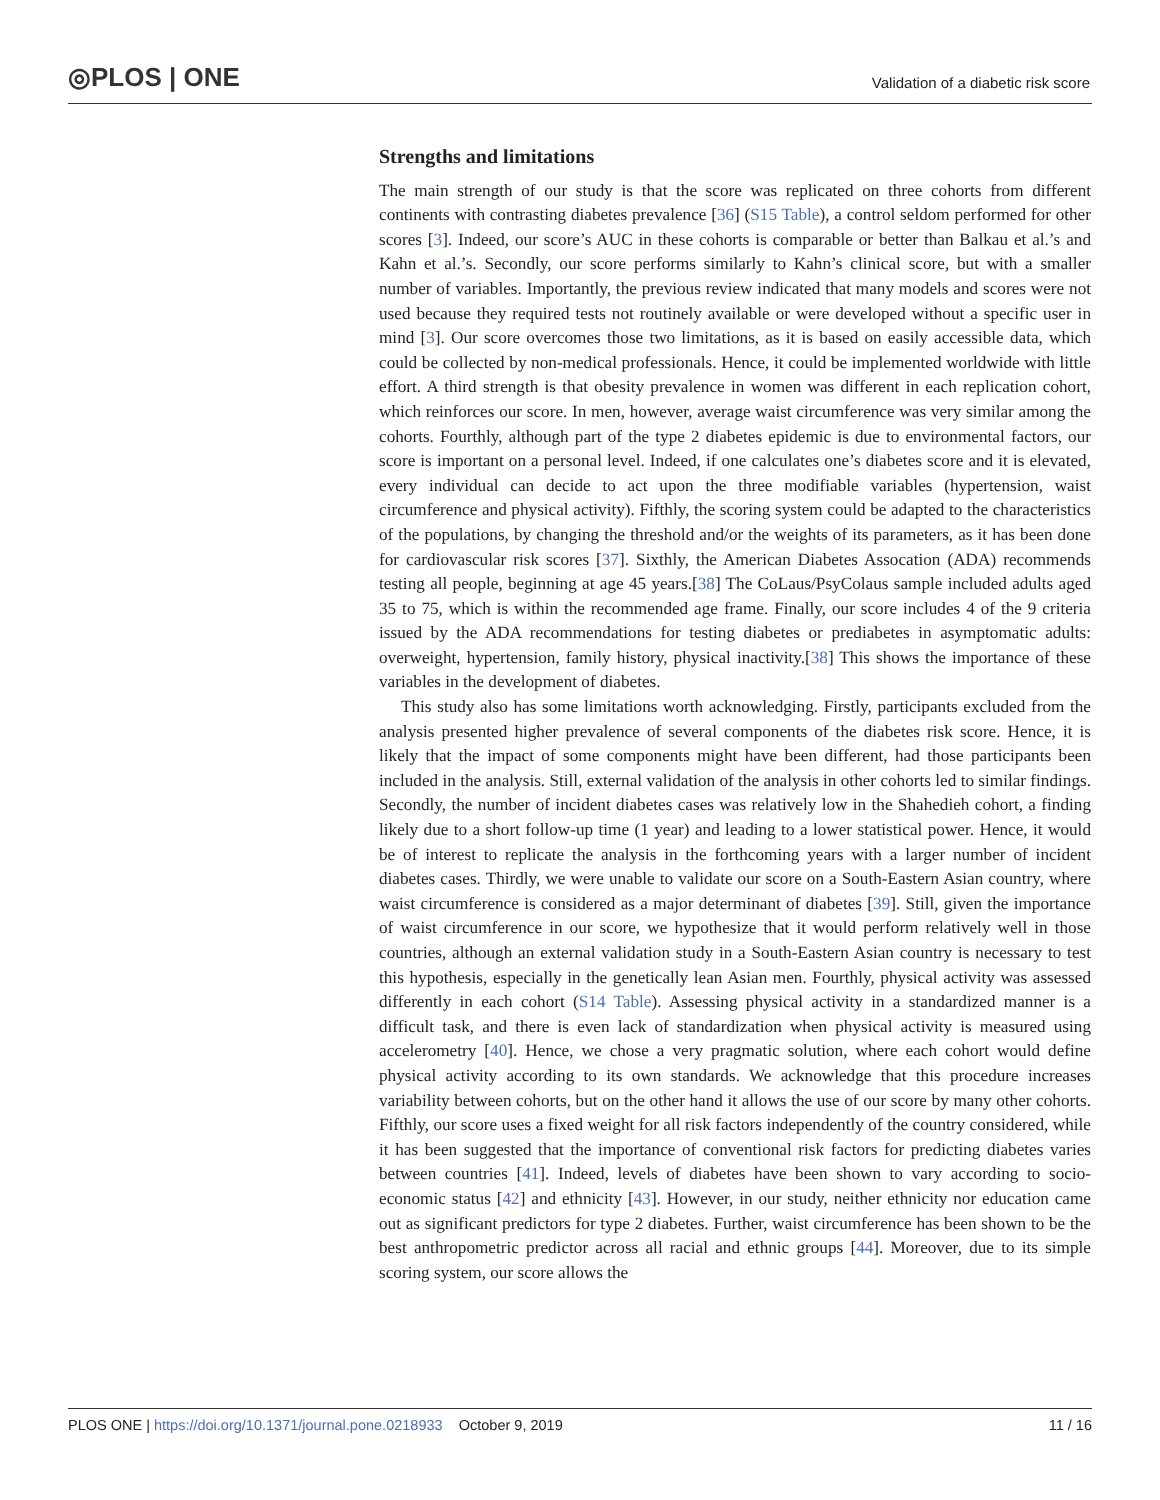◎PLOS | ONE
Validation of a diabetic risk score
Strengths and limitations
The main strength of our study is that the score was replicated on three cohorts from different continents with contrasting diabetes prevalence [36] (S15 Table), a control seldom performed for other scores [3]. Indeed, our score’s AUC in these cohorts is comparable or better than Balkau et al.’s and Kahn et al.’s. Secondly, our score performs similarly to Kahn’s clinical score, but with a smaller number of variables. Importantly, the previous review indicated that many models and scores were not used because they required tests not routinely available or were developed without a specific user in mind [3]. Our score overcomes those two limitations, as it is based on easily accessible data, which could be collected by non-medical professionals. Hence, it could be implemented worldwide with little effort. A third strength is that obesity prevalence in women was different in each replication cohort, which reinforces our score. In men, however, average waist circumference was very similar among the cohorts. Fourthly, although part of the type 2 diabetes epidemic is due to environmental factors, our score is important on a personal level. Indeed, if one calculates one’s diabetes score and it is elevated, every individual can decide to act upon the three modifiable variables (hypertension, waist circumference and physical activity). Fifthly, the scoring system could be adapted to the characteristics of the populations, by changing the threshold and/or the weights of its parameters, as it has been done for cardiovascular risk scores [37]. Sixthly, the American Diabetes Assocation (ADA) recommends testing all people, beginning at age 45 years.[38] The CoLaus/PsyColaus sample included adults aged 35 to 75, which is within the recommended age frame. Finally, our score includes 4 of the 9 criteria issued by the ADA recommendations for testing diabetes or prediabetes in asymptomatic adults: overweight, hypertension, family history, physical inactivity.[38] This shows the importance of these variables in the development of diabetes.
This study also has some limitations worth acknowledging. Firstly, participants excluded from the analysis presented higher prevalence of several components of the diabetes risk score. Hence, it is likely that the impact of some components might have been different, had those participants been included in the analysis. Still, external validation of the analysis in other cohorts led to similar findings. Secondly, the number of incident diabetes cases was relatively low in the Shahedieh cohort, a finding likely due to a short follow-up time (1 year) and leading to a lower statistical power. Hence, it would be of interest to replicate the analysis in the forthcoming years with a larger number of incident diabetes cases. Thirdly, we were unable to validate our score on a South-Eastern Asian country, where waist circumference is considered as a major determinant of diabetes [39]. Still, given the importance of waist circumference in our score, we hypothesize that it would perform relatively well in those countries, although an external validation study in a South-Eastern Asian country is necessary to test this hypothesis, especially in the genetically lean Asian men. Fourthly, physical activity was assessed differently in each cohort (S14 Table). Assessing physical activity in a standardized manner is a difficult task, and there is even lack of standardization when physical activity is measured using accelerometry [40]. Hence, we chose a very pragmatic solution, where each cohort would define physical activity according to its own standards. We acknowledge that this procedure increases variability between cohorts, but on the other hand it allows the use of our score by many other cohorts. Fifthly, our score uses a fixed weight for all risk factors independently of the country considered, while it has been suggested that the importance of conventional risk factors for predicting diabetes varies between countries [41]. Indeed, levels of diabetes have been shown to vary according to socio-economic status [42] and ethnicity [43]. However, in our study, neither ethnicity nor education came out as significant predictors for type 2 diabetes. Further, waist circumference has been shown to be the best anthropometric predictor across all racial and ethnic groups [44]. Moreover, due to its simple scoring system, our score allows the
PLOS ONE | https://doi.org/10.1371/journal.pone.0218933 October 9, 2019 11 / 16